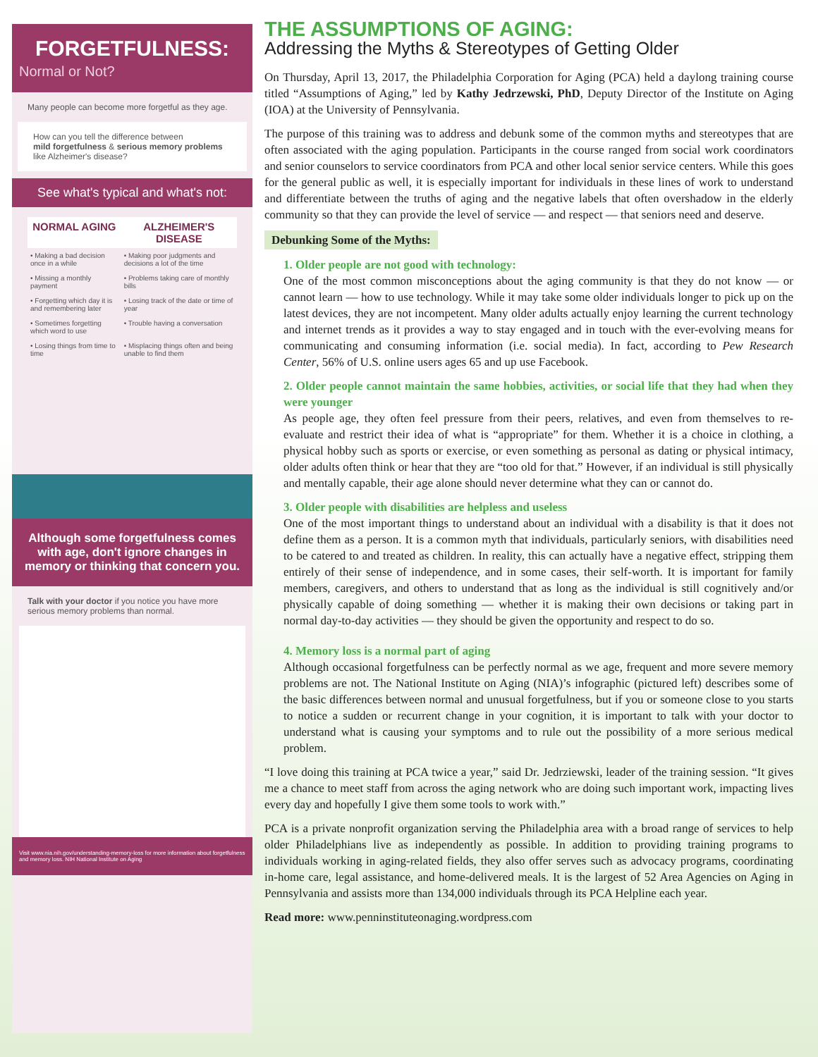FORGETFULNESS:
Normal or Not?
Many people can become more forgetful as they age.
How can you tell the difference between
mild forgetfulness & serious memory problems
like Alzheimer's disease?
See what's typical and what's not:
| NORMAL AGING | ALZHEIMER'S DISEASE |
| --- | --- |
| • Making a bad decision once in a while | • Making poor judgments and decisions a lot of the time |
| • Missing a monthly payment | • Problems taking care of monthly bills |
| • Forgetting which day it is and remembering later | • Losing track of the date or time of year |
| • Sometimes forgetting which word to use | • Trouble having a conversation |
| • Losing things from time to time | • Misplacing things often and being unable to find them |
Although some forgetfulness comes with age, don't ignore changes in memory or thinking that concern you.
Talk with your doctor if you notice you have more serious memory problems than normal.
Visit www.nia.nih.gov/understanding-memory-loss for more information about forgetfulness and memory loss. NIH National Institute on Aging
THE ASSUMPTIONS OF AGING:
Addressing the Myths & Stereotypes of Getting Older
On Thursday, April 13, 2017, the Philadelphia Corporation for Aging (PCA) held a daylong training course titled “Assumptions of Aging,” led by Kathy Jedrzewski, PhD, Deputy Director of the Institute on Aging (IOA) at the University of Pennsylvania.
The purpose of this training was to address and debunk some of the common myths and stereotypes that are often associated with the aging population. Participants in the course ranged from social work coordinators and senior counselors to service coordinators from PCA and other local senior service centers. While this goes for the general public as well, it is especially important for individuals in these lines of work to understand and differentiate between the truths of aging and the negative labels that often overshadow in the elderly community so that they can provide the level of service — and respect — that seniors need and deserve.
Debunking Some of the Myths:
1. Older people are not good with technology:
One of the most common misconceptions about the aging community is that they do not know — or cannot learn — how to use technology. While it may take some older individuals longer to pick up on the latest devices, they are not incompetent. Many older adults actually enjoy learning the current technology and internet trends as it provides a way to stay engaged and in touch with the ever-evolving means for communicating and consuming information (i.e. social media). In fact, according to Pew Research Center, 56% of U.S. online users ages 65 and up use Facebook.
2. Older people cannot maintain the same hobbies, activities, or social life that they had when they were younger
As people age, they often feel pressure from their peers, relatives, and even from themselves to re-evaluate and restrict their idea of what is “appropriate” for them. Whether it is a choice in clothing, a physical hobby such as sports or exercise, or even something as personal as dating or physical intimacy, older adults often think or hear that they are “too old for that.” However, if an individual is still physically and mentally capable, their age alone should never determine what they can or cannot do.
3. Older people with disabilities are helpless and useless
One of the most important things to understand about an individual with a disability is that it does not define them as a person. It is a common myth that individuals, particularly seniors, with disabilities need to be catered to and treated as children. In reality, this can actually have a negative effect, stripping them entirely of their sense of independence, and in some cases, their self-worth. It is important for family members, caregivers, and others to understand that as long as the individual is still cognitively and/or physically capable of doing something — whether it is making their own decisions or taking part in normal day-to-day activities — they should be given the opportunity and respect to do so.
4. Memory loss is a normal part of aging
Although occasional forgetfulness can be perfectly normal as we age, frequent and more severe memory problems are not. The National Institute on Aging (NIA)’s infographic (pictured left) describes some of the basic differences between normal and unusual forgetfulness, but if you or someone close to you starts to notice a sudden or recurrent change in your cognition, it is important to talk with your doctor to understand what is causing your symptoms and to rule out the possibility of a more serious medical problem.
“I love doing this training at PCA twice a year,” said Dr. Jedrziewski, leader of the training session. “It gives me a chance to meet staff from across the aging network who are doing such important work, impacting lives every day and hopefully I give them some tools to work with.”
PCA is a private nonprofit organization serving the Philadelphia area with a broad range of services to help older Philadelphians live as independently as possible. In addition to providing training programs to individuals working in aging-related fields, they also offer serves such as advocacy programs, coordinating in-home care, legal assistance, and home-delivered meals. It is the largest of 52 Area Agencies on Aging in Pennsylvania and assists more than 134,000 individuals through its PCA Helpline each year.
Read more: www.penninstituteonaging.wordpress.com